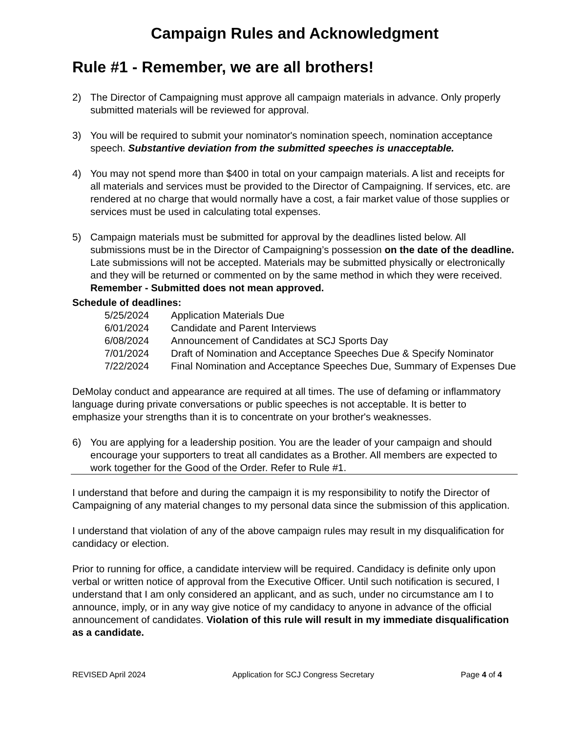Campaign Rules and Acknowledgment
Rule #1 - Remember, we are all brothers!
2) The Director of Campaigning must approve all campaign materials in advance. Only properly submitted materials will be reviewed for approval.
3) You will be required to submit your nominator's nomination speech, nomination acceptance speech. Substantive deviation from the submitted speeches is unacceptable.
4) You may not spend more than $400 in total on your campaign materials. A list and receipts for all materials and services must be provided to the Director of Campaigning. If services, etc. are rendered at no charge that would normally have a cost, a fair market value of those supplies or services must be used in calculating total expenses.
5) Campaign materials must be submitted for approval by the deadlines listed below. All submissions must be in the Director of Campaigning’s possession on the date of the deadline. Late submissions will not be accepted. Materials may be submitted physically or electronically and they will be returned or commented on by the same method in which they were received. Remember - Submitted does not mean approved.
Schedule of deadlines:
| 5/25/2024 | Application Materials Due |
| 6/01/2024 | Candidate and Parent Interviews |
| 6/08/2024 | Announcement of Candidates at SCJ Sports Day |
| 7/01/2024 | Draft of Nomination and Acceptance Speeches Due & Specify Nominator |
| 7/22/2024 | Final Nomination and Acceptance Speeches Due, Summary of Expenses Due |
DeMolay conduct and appearance are required at all times. The use of defaming or inflammatory language during private conversations or public speeches is not acceptable. It is better to emphasize your strengths than it is to concentrate on your brother's weaknesses.
6) You are applying for a leadership position. You are the leader of your campaign and should encourage your supporters to treat all candidates as a Brother. All members are expected to work together for the Good of the Order. Refer to Rule #1.
I understand that before and during the campaign it is my responsibility to notify the Director of Campaigning of any material changes to my personal data since the submission of this application.
I understand that violation of any of the above campaign rules may result in my disqualification for candidacy or election.
Prior to running for office, a candidate interview will be required. Candidacy is definite only upon verbal or written notice of approval from the Executive Officer. Until such notification is secured, I understand that I am only considered an applicant, and as such, under no circumstance am I to announce, imply, or in any way give notice of my candidacy to anyone in advance of the official announcement of candidates. Violation of this rule will result in my immediate disqualification as a candidate.
REVISED April 2024 Application for SCJ Congress Secretary Page 4 of 4